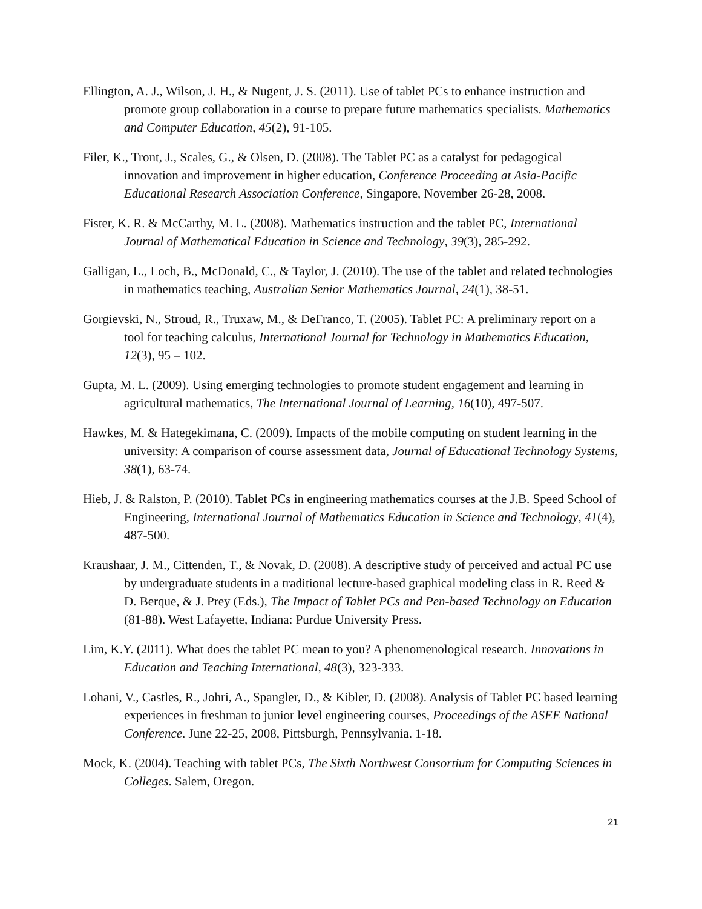Ellington, A. J., Wilson, J. H., & Nugent, J. S. (2011). Use of tablet PCs to enhance instruction and promote group collaboration in a course to prepare future mathematics specialists. Mathematics and Computer Education, 45(2), 91-105.
Filer, K., Tront, J., Scales, G., & Olsen, D. (2008). The Tablet PC as a catalyst for pedagogical innovation and improvement in higher education, Conference Proceeding at Asia-Pacific Educational Research Association Conference, Singapore, November 26-28, 2008.
Fister, K. R. & McCarthy, M. L. (2008). Mathematics instruction and the tablet PC, International Journal of Mathematical Education in Science and Technology, 39(3), 285-292.
Galligan, L., Loch, B., McDonald, C., & Taylor, J. (2010). The use of the tablet and related technologies in mathematics teaching, Australian Senior Mathematics Journal, 24(1), 38-51.
Gorgievski, N., Stroud, R., Truxaw, M., & DeFranco, T. (2005). Tablet PC: A preliminary report on a tool for teaching calculus, International Journal for Technology in Mathematics Education, 12(3), 95 – 102.
Gupta, M. L. (2009). Using emerging technologies to promote student engagement and learning in agricultural mathematics, The International Journal of Learning, 16(10), 497-507.
Hawkes, M. & Hategekimana, C. (2009). Impacts of the mobile computing on student learning in the university: A comparison of course assessment data, Journal of Educational Technology Systems, 38(1), 63-74.
Hieb, J. & Ralston, P. (2010). Tablet PCs in engineering mathematics courses at the J.B. Speed School of Engineering, International Journal of Mathematics Education in Science and Technology, 41(4), 487-500.
Kraushaar, J. M., Cittenden, T., & Novak, D. (2008). A descriptive study of perceived and actual PC use by undergraduate students in a traditional lecture-based graphical modeling class in R. Reed & D. Berque, & J. Prey (Eds.), The Impact of Tablet PCs and Pen-based Technology on Education (81-88). West Lafayette, Indiana: Purdue University Press.
Lim, K.Y. (2011). What does the tablet PC mean to you? A phenomenological research. Innovations in Education and Teaching International, 48(3), 323-333.
Lohani, V., Castles, R., Johri, A., Spangler, D., & Kibler, D. (2008). Analysis of Tablet PC based learning experiences in freshman to junior level engineering courses, Proceedings of the ASEE National Conference. June 22-25, 2008, Pittsburgh, Pennsylvania. 1-18.
Mock, K. (2004). Teaching with tablet PCs, The Sixth Northwest Consortium for Computing Sciences in Colleges. Salem, Oregon.
21